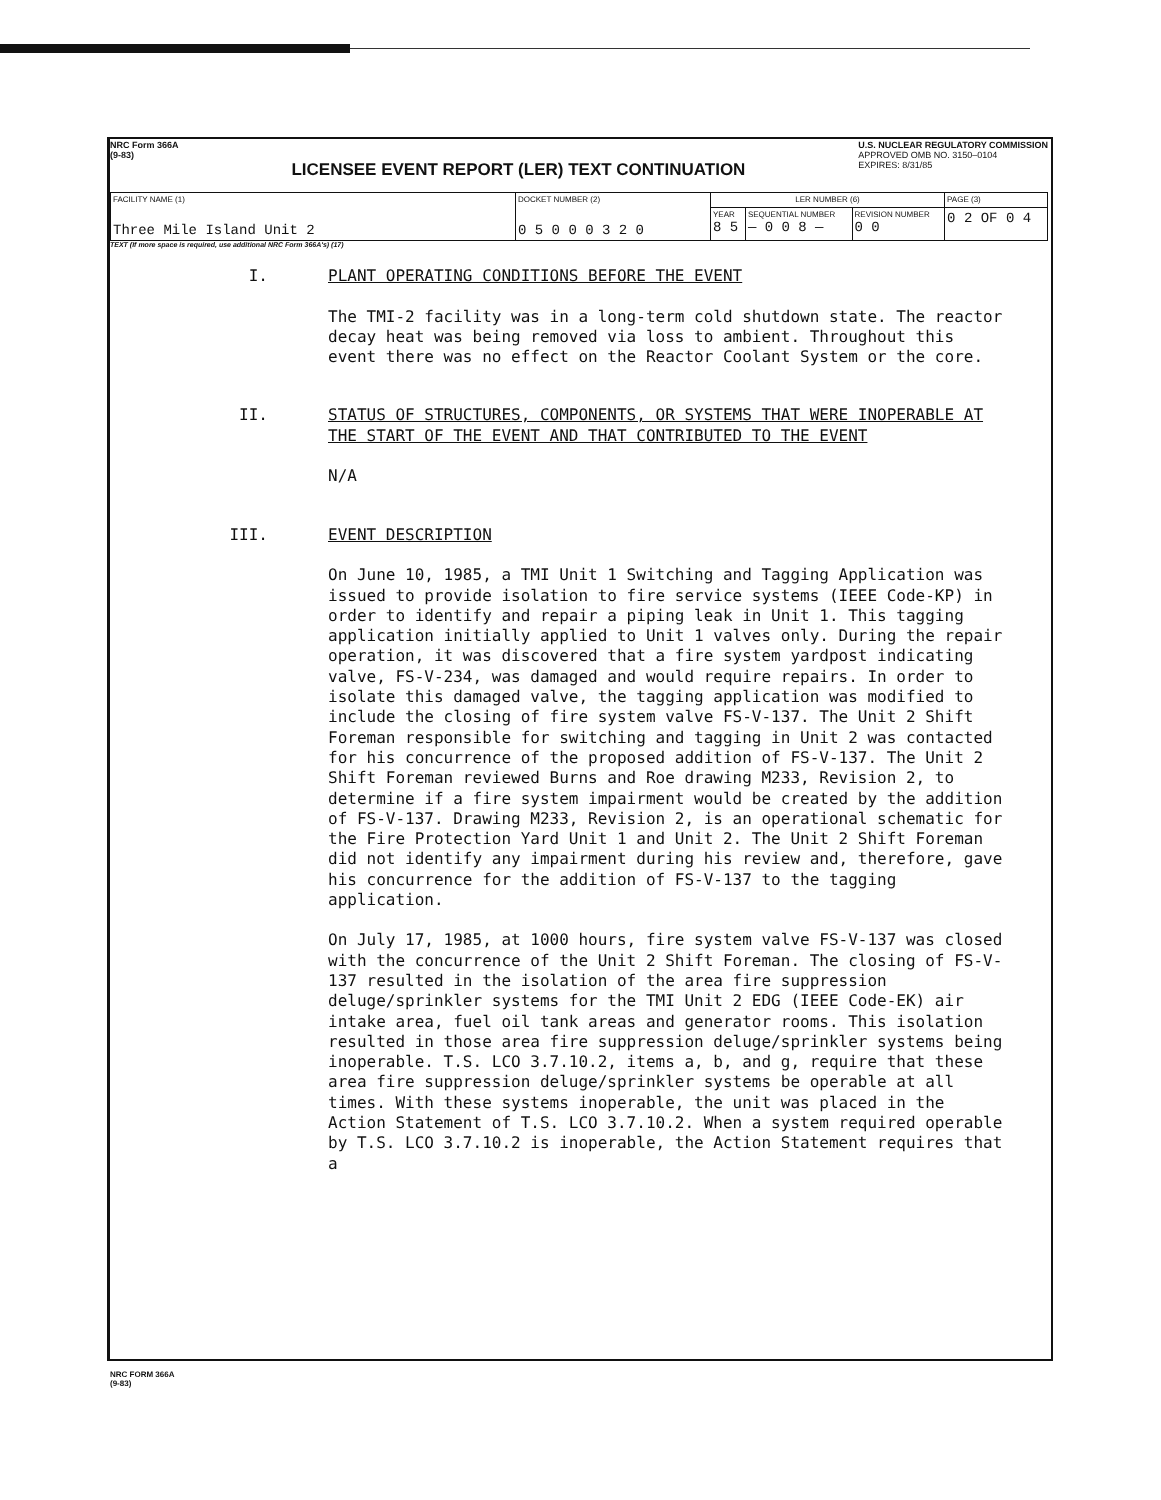NRC Form 366A
(9-83)
LICENSEE EVENT REPORT (LER) TEXT CONTINUATION
U.S. NUCLEAR REGULATORY COMMISSION
APPROVED OMB NO. 3150–0104
EXPIRES: 8/31/85
| FACILITY NAME (1) Three Mile Island Unit 2 | DOCKET NUMBER (2) 0 5 0 0 0 3 2 0 | LER NUMBER (6) | | | PAGE (3) |
| | | YEAR 8 5 | SEQUENTIAL NUMBER — 0 0 8 — | REVISION NUMBER 0 0 | 0 2 OF 0 4 |
TEXT (If more space is required, use additional NRC Form 366A's) (17)
I. PLANT OPERATING CONDITIONS BEFORE THE EVENT
The TMI-2 facility was in a long-term cold shutdown state. The reactor decay heat was being removed via loss to ambient. Throughout this event there was no effect on the Reactor Coolant System or the core.
II. STATUS OF STRUCTURES, COMPONENTS, OR SYSTEMS THAT WERE INOPERABLE AT THE START OF THE EVENT AND THAT CONTRIBUTED TO THE EVENT
N/A
III. EVENT DESCRIPTION
On June 10, 1985, a TMI Unit 1 Switching and Tagging Application was issued to provide isolation to fire service systems (IEEE Code-KP) in order to identify and repair a piping leak in Unit 1. This tagging application initially applied to Unit 1 valves only. During the repair operation, it was discovered that a fire system yardpost indicating valve, FS-V-234, was damaged and would require repairs. In order to isolate this damaged valve, the tagging application was modified to include the closing of fire system valve FS-V-137. The Unit 2 Shift Foreman responsible for switching and tagging in Unit 2 was contacted for his concurrence of the proposed addition of FS-V-137. The Unit 2 Shift Foreman reviewed Burns and Roe drawing M233, Revision 2, to determine if a fire system impairment would be created by the addition of FS-V-137. Drawing M233, Revision 2, is an operational schematic for the Fire Protection Yard Unit 1 and Unit 2. The Unit 2 Shift Foreman did not identify any impairment during his review and, therefore, gave his concurrence for the addition of FS-V-137 to the tagging application.
On July 17, 1985, at 1000 hours, fire system valve FS-V-137 was closed with the concurrence of the Unit 2 Shift Foreman. The closing of FS-V-137 resulted in the isolation of the area fire suppression deluge/sprinkler systems for the TMI Unit 2 EDG (IEEE Code-EK) air intake area, fuel oil tank areas and generator rooms. This isolation resulted in those area fire suppression deluge/sprinkler systems being inoperable. T.S. LCO 3.7.10.2, items a, b, and g, require that these area fire suppression deluge/sprinkler systems be operable at all times. With these systems inoperable, the unit was placed in the Action Statement of T.S. LCO 3.7.10.2. When a system required operable by T.S. LCO 3.7.10.2 is inoperable, the Action Statement requires that a
NRC FORM 366A
(9-83)